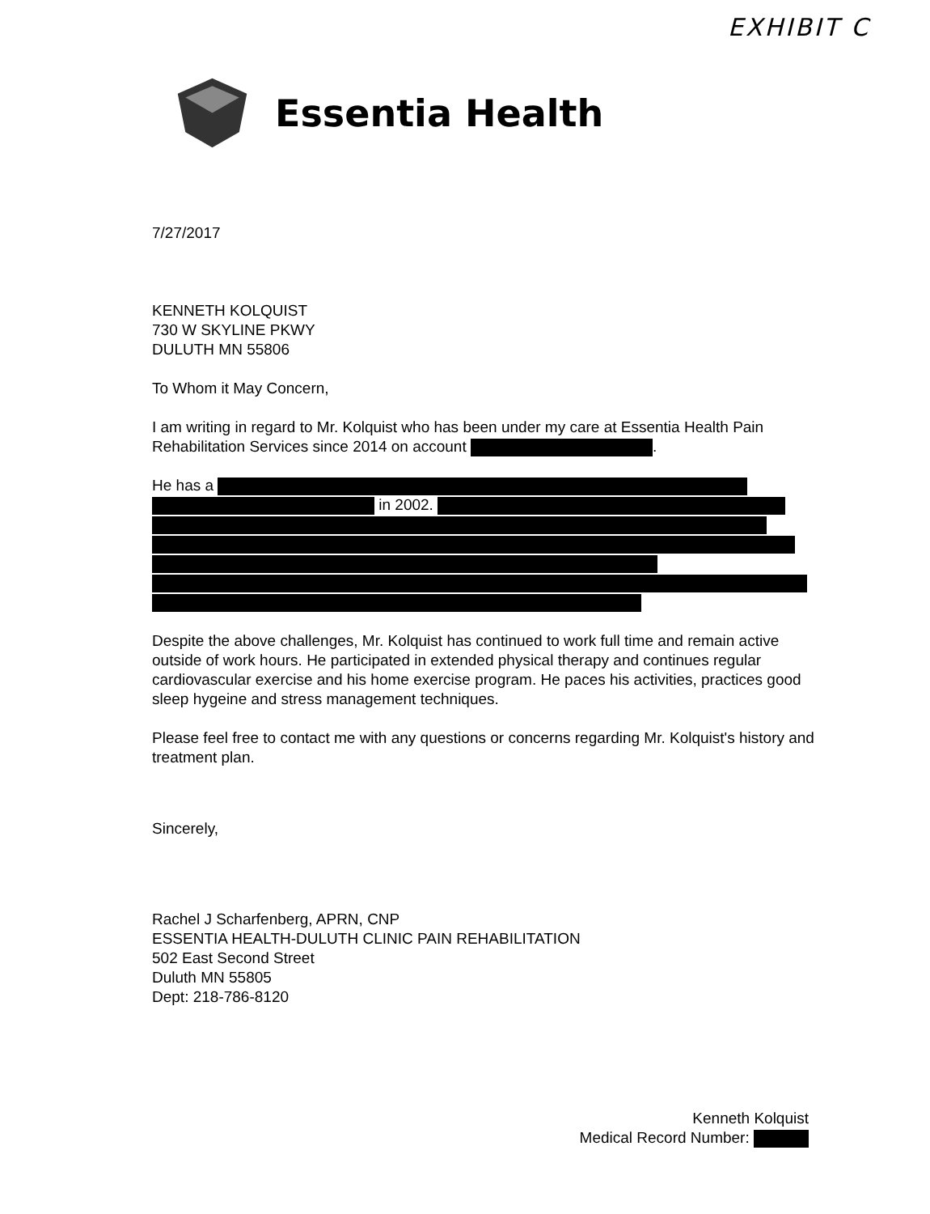EXHIBIT C
Essentia Health
7/27/2017
KENNETH KOLQUIST
730 W SKYLINE PKWY
DULUTH MN 55806
To Whom it May Concern,
I am writing in regard to Mr. Kolquist who has been under my care at Essentia Health Pain Rehabilitation Services since 2014 on account .
He has a
in 2002.
Despite the above challenges, Mr. Kolquist has continued to work full time and remain active outside of work hours. He participated in extended physical therapy and continues regular cardiovascular exercise and his home exercise program. He paces his activities, practices good sleep hygeine and stress management techniques.
Please feel free to contact me with any questions or concerns regarding Mr. Kolquist's history and treatment plan.
Sincerely,
Rachel J Scharfenberg, APRN, CNP
ESSENTIA HEALTH-DULUTH CLINIC PAIN REHABILITATION
502 East Second Street
Duluth MN 55805
Dept: 218-786-8120
Kenneth Kolquist
Medical Record Number: